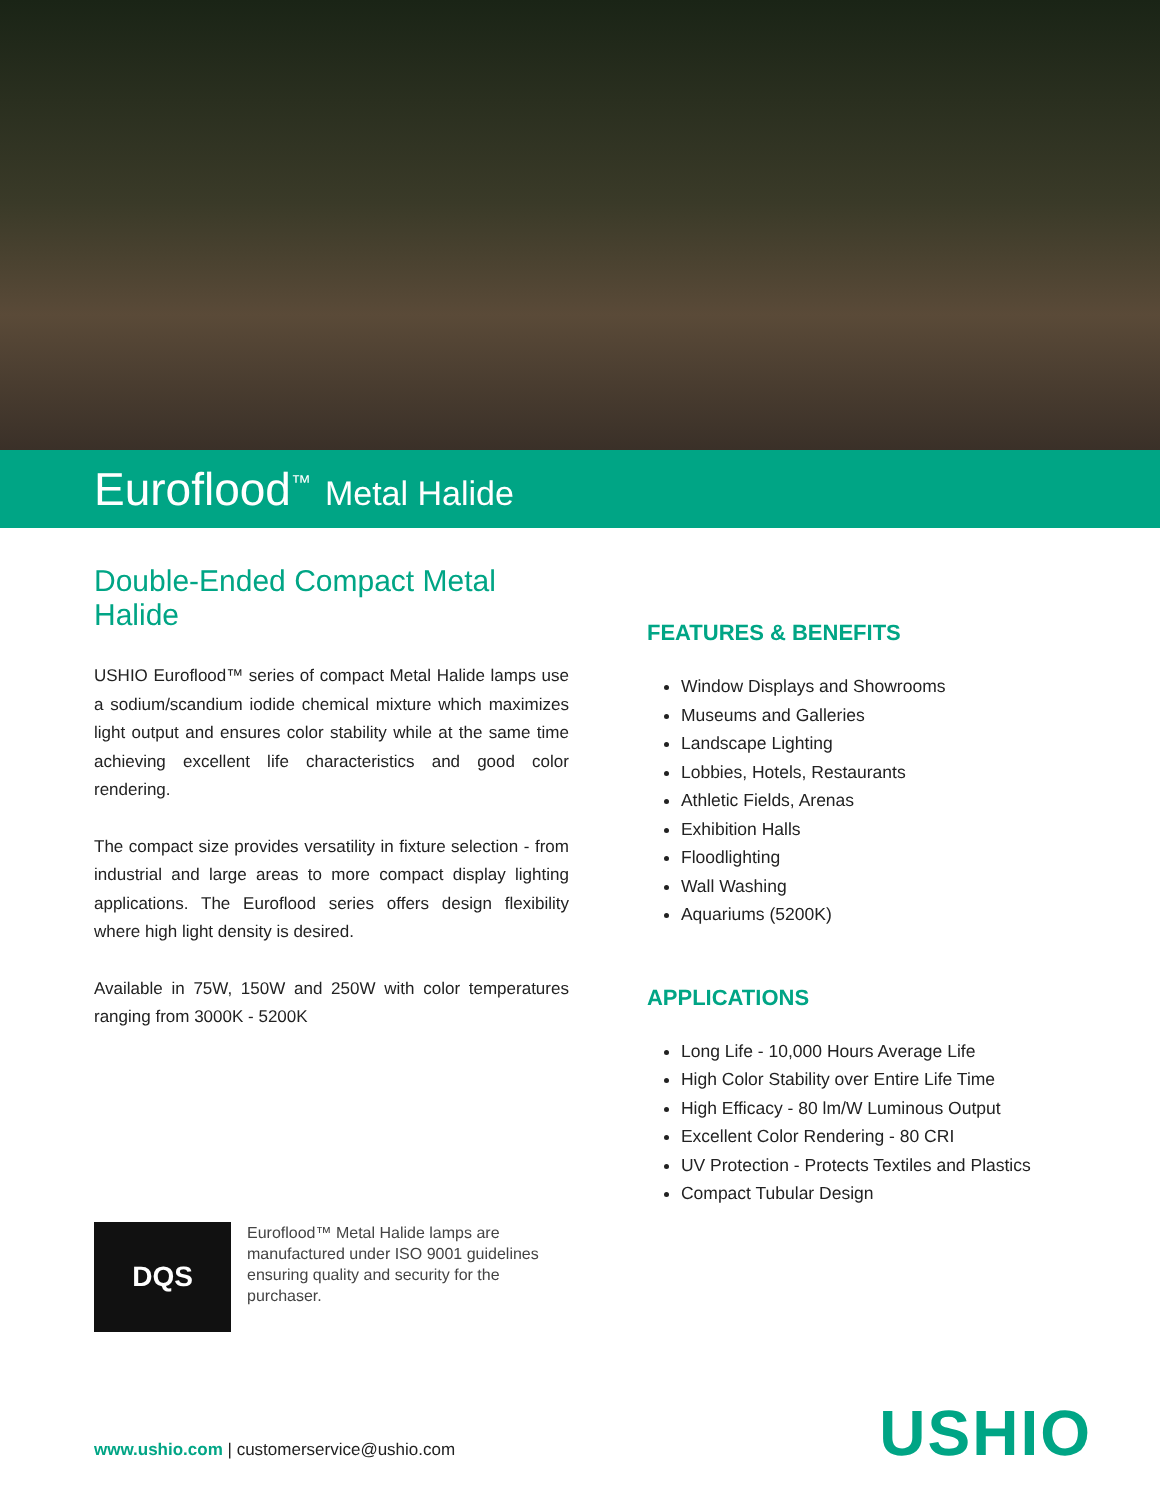Euroflood<sup>™</sup> Metal Halide
Double-Ended Compact Metal Halide
USHIO Euroflood™ series of compact Metal Halide lamps use a sodium/scandium iodide chemical mixture which maximizes light output and ensures color stability while at the same time achieving excellent life characteristics and good color rendering.
The compact size provides versatility in fixture selection - from industrial and large areas to more compact display lighting applications. The Euroflood series offers design flexibility where high light density is desired.
Available in 75W, 150W and 250W with color temperatures ranging from 3000K - 5200K
FEATURES & BENEFITS
Window Displays and Showrooms
Museums and Galleries
Landscape Lighting
Lobbies, Hotels, Restaurants
Athletic Fields, Arenas
Exhibition Halls
Floodlighting
Wall Washing
Aquariums (5200K)
APPLICATIONS
Long Life - 10,000 Hours Average Life
High Color Stability over Entire Life Time
High Efficacy - 80 lm/W Luminous Output
Excellent Color Rendering - 80 CRI
UV Protection - Protects Textiles and Plastics
Compact Tubular Design
DQS
Euroflood™ Metal Halide lamps are manufactured under ISO 9001 guidelines ensuring quality and security for the purchaser.
www.ushio.com | customerservice@ushio.com
USHIO